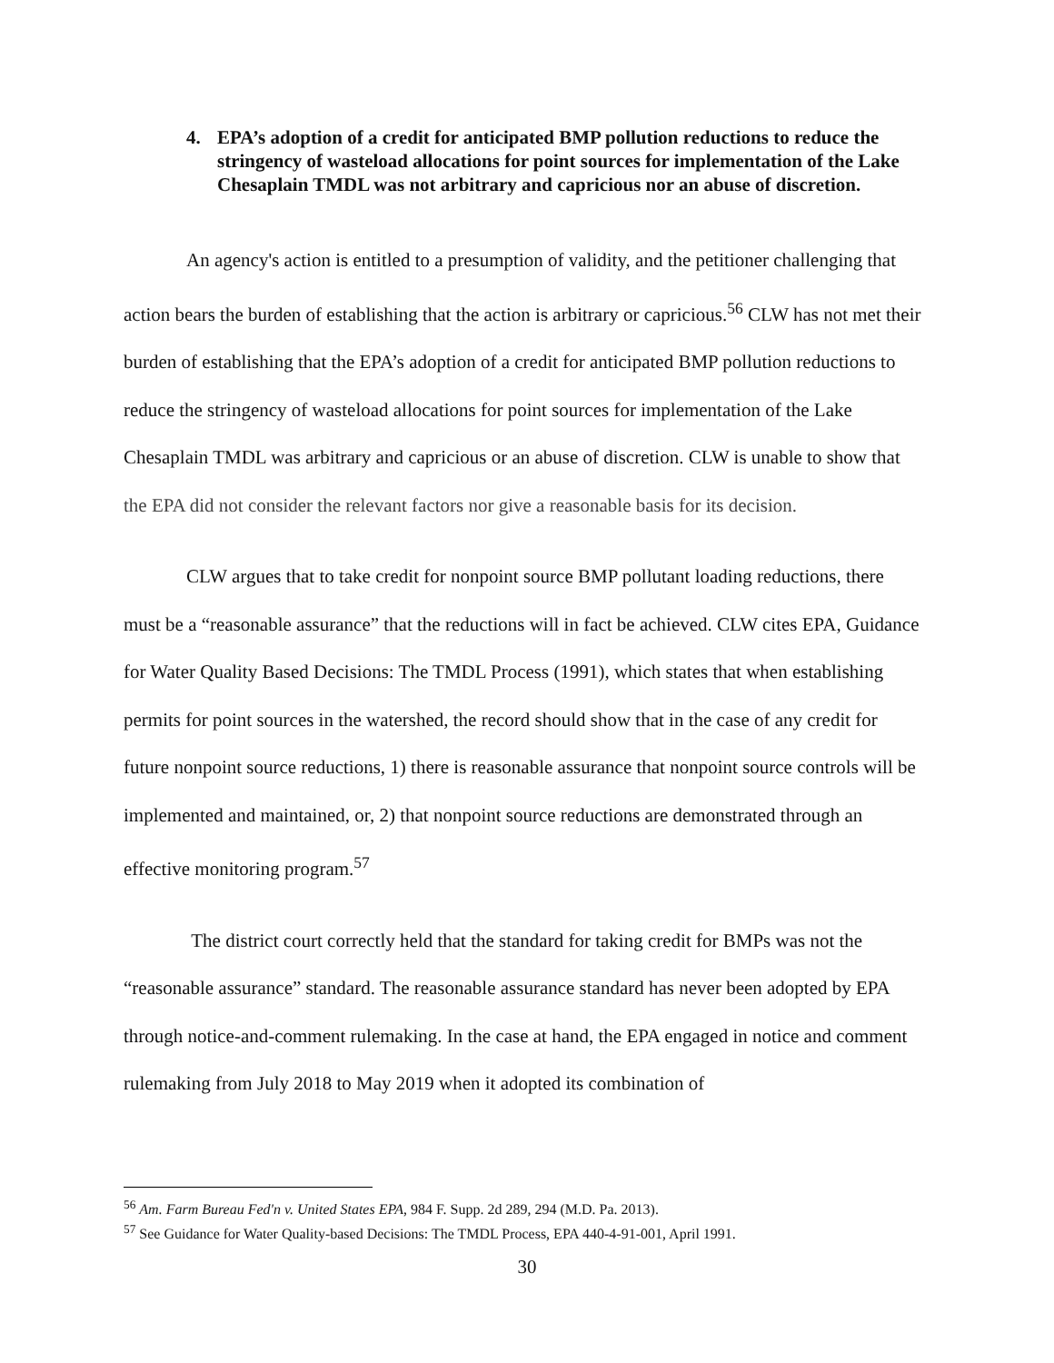4. EPA’s adoption of a credit for anticipated BMP pollution reductions to reduce the stringency of wasteload allocations for point sources for implementation of the Lake Chesaplain TMDL was not arbitrary and capricious nor an abuse of discretion.
An agency's action is entitled to a presumption of validity, and the petitioner challenging that action bears the burden of establishing that the action is arbitrary or capricious.<sup>56</sup> CLW has not met their burden of establishing that the EPA’s adoption of a credit for anticipated BMP pollution reductions to reduce the stringency of wasteload allocations for point sources for implementation of the Lake Chesaplain TMDL was arbitrary and capricious or an abuse of discretion. CLW is unable to show that the EPA did not consider the relevant factors nor give a reasonable basis for its decision.
CLW argues that to take credit for nonpoint source BMP pollutant loading reductions, there must be a “reasonable assurance” that the reductions will in fact be achieved. CLW cites EPA, Guidance for Water Quality Based Decisions: The TMDL Process (1991), which states that when establishing permits for point sources in the watershed, the record should show that in the case of any credit for future nonpoint source reductions, 1) there is reasonable assurance that nonpoint source controls will be implemented and maintained, or, 2) that nonpoint source reductions are demonstrated through an effective monitoring program.<sup>57</sup>
The district court correctly held that the standard for taking credit for BMPs was not the “reasonable assurance” standard. The reasonable assurance standard has never been adopted by EPA through notice-and-comment rulemaking. In the case at hand, the EPA engaged in notice and comment rulemaking from July 2018 to May 2019 when it adopted its combination of
<sup>56</sup> Am. Farm Bureau Fed'n v. United States EPA, 984 F. Supp. 2d 289, 294 (M.D. Pa. 2013).
<sup>57</sup> See Guidance for Water Quality-based Decisions: The TMDL Process, EPA 440-4-91-001, April 1991.
30